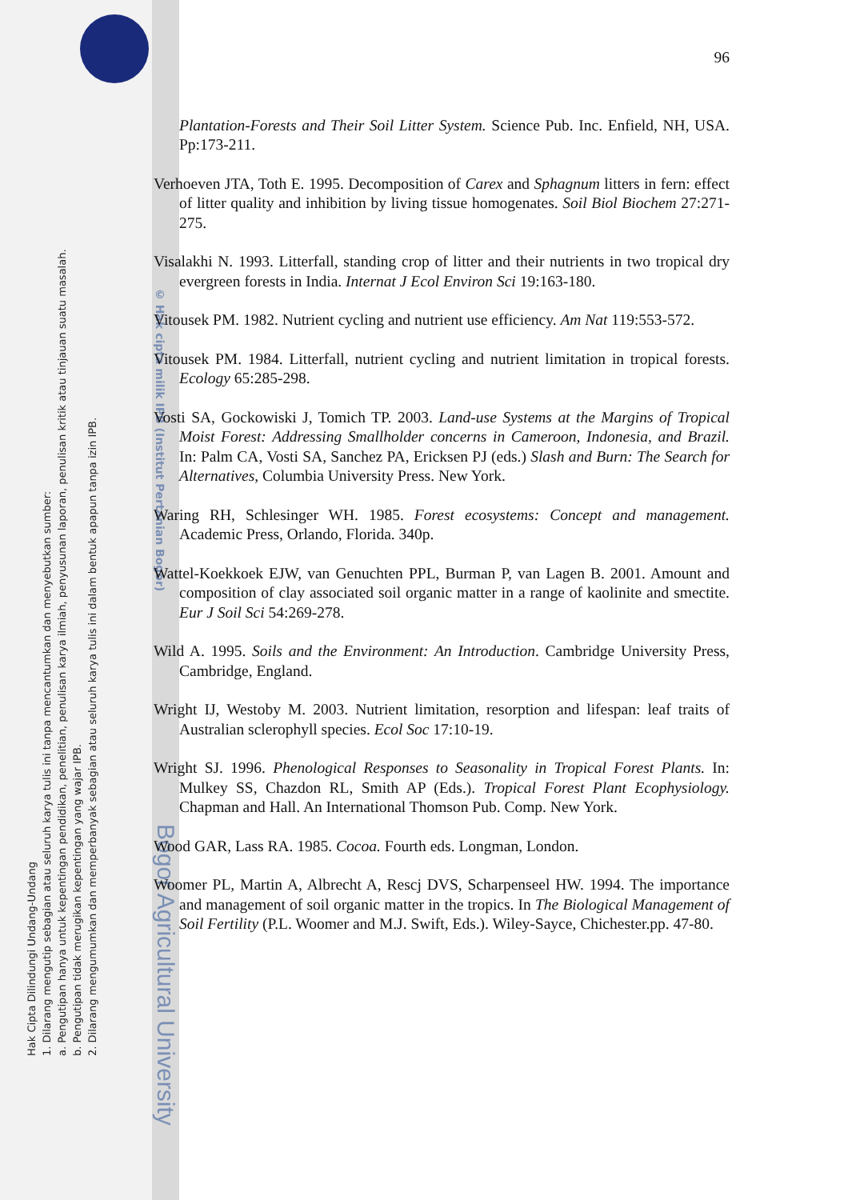Hak Cipta Dilindungi Undang-Undang
1. Dilarang mengutip sebagian atau seluruh karya tulis ini tanpa mencantumkan dan menyebutkan sumber:
a. Pengutipan hanya untuk kepentingan pendidikan, penelitian, penulisan karya ilmiah, penyusunan laporan, penulisan kritik atau tinjauan suatu masalah.
b. Pengutipan tidak merugikan kepentingan yang wajar IPB.
2. Dilarang mengumumkan dan memperbanyak sebagian atau seluruh karya tulis ini dalam bentuk apapun tanpa izin IPB.
© Hak cipta milik IPB (Institut Pertanian Bogor)
Bogor Agricultural University
96
Plantation-Forests and Their Soil Litter System. Science Pub. Inc. Enfield, NH, USA. Pp:173-211.
Verhoeven JTA, Toth E. 1995. Decomposition of Carex and Sphagnum litters in fern: effect of litter quality and inhibition by living tissue homogenates. Soil Biol Biochem 27:271-275.
Visalakhi N. 1993. Litterfall, standing crop of litter and their nutrients in two tropical dry evergreen forests in India. Internat J Ecol Environ Sci 19:163-180.
Vitousek PM. 1982. Nutrient cycling and nutrient use efficiency. Am Nat 119:553-572.
Vitousek PM. 1984. Litterfall, nutrient cycling and nutrient limitation in tropical forests. Ecology 65:285-298.
Vosti SA, Gockowiski J, Tomich TP. 2003. Land-use Systems at the Margins of Tropical Moist Forest: Addressing Smallholder concerns in Cameroon, Indonesia, and Brazil. In: Palm CA, Vosti SA, Sanchez PA, Ericksen PJ (eds.) Slash and Burn: The Search for Alternatives, Columbia University Press. New York.
Waring RH, Schlesinger WH. 1985. Forest ecosystems: Concept and management. Academic Press, Orlando, Florida. 340p.
Wattel-Koekkoek EJW, van Genuchten PPL, Burman P, van Lagen B. 2001. Amount and composition of clay associated soil organic matter in a range of kaolinite and smectite. Eur J Soil Sci 54:269-278.
Wild A. 1995. Soils and the Environment: An Introduction. Cambridge University Press, Cambridge, England.
Wright IJ, Westoby M. 2003. Nutrient limitation, resorption and lifespan: leaf traits of Australian sclerophyll species. Ecol Soc 17:10-19.
Wright SJ. 1996. Phenological Responses to Seasonality in Tropical Forest Plants. In: Mulkey SS, Chazdon RL, Smith AP (Eds.). Tropical Forest Plant Ecophysiology. Chapman and Hall. An International Thomson Pub. Comp. New York.
Wood GAR, Lass RA. 1985. Cocoa. Fourth eds. Longman, London.
Woomer PL, Martin A, Albrecht A, Rescj DVS, Scharpenseel HW. 1994. The importance and management of soil organic matter in the tropics. In The Biological Management of Soil Fertility (P.L. Woomer and M.J. Swift, Eds.). Wiley-Sayce, Chichester.pp. 47-80.